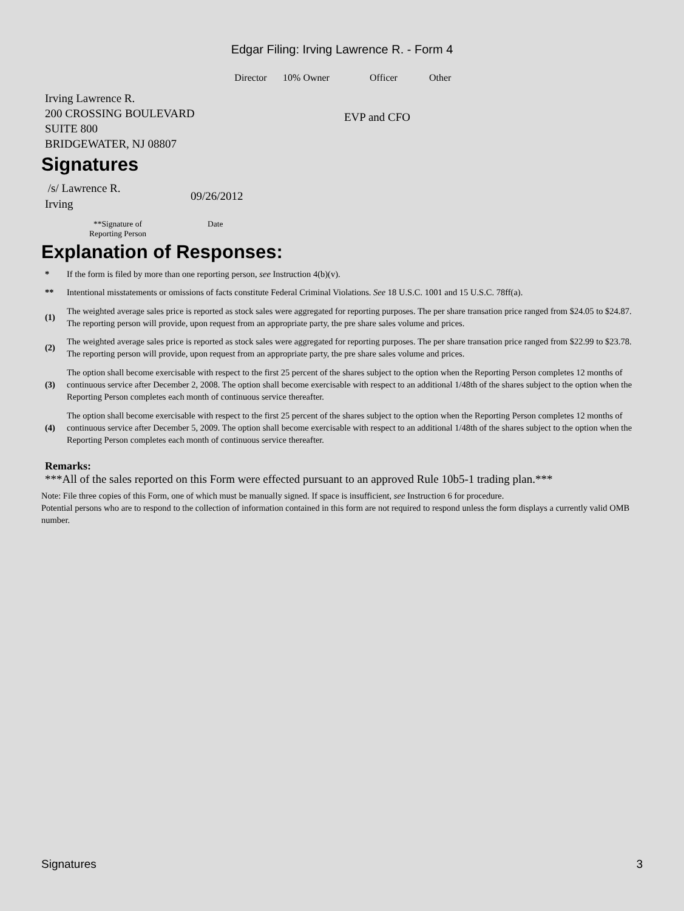Edgar Filing: Irving Lawrence R. - Form 4
| | Director | 10% Owner | Officer | Other |
| --- | --- | --- | --- | --- |
| Irving Lawrence R. 200 CROSSING BOULEVARD SUITE 800 BRIDGEWATER, NJ 08807 | | | EVP and CFO | |
Signatures
| /s/ Lawrence R. Irving | 09/26/2012 |
| **Signature of Reporting Person | Date |
Explanation of Responses:
| * | If the form is filed by more than one reporting person, see Instruction 4(b)(v). |
| ** | Intentional misstatements or omissions of facts constitute Federal Criminal Violations. See 18 U.S.C. 1001 and 15 U.S.C. 78ff(a). |
| (1) | The weighted average sales price is reported as stock sales were aggregated for reporting purposes. The per share transation price ranged from $24.05 to $24.87. The reporting person will provide, upon request from an appropriate party, the pre share sales volume and prices. |
| (2) | The weighted average sales price is reported as stock sales were aggregated for reporting purposes. The per share transation price ranged from $22.99 to $23.78. The reporting person will provide, upon request from an appropriate party, the pre share sales volume and prices. |
| (3) | The option shall become exercisable with respect to the first 25 percent of the shares subject to the option when the Reporting Person completes 12 months of continuous service after December 2, 2008. The option shall become exercisable with respect to an additional 1/48th of the shares subject to the option when the Reporting Person completes each month of continuous service thereafter. |
| (4) | The option shall become exercisable with respect to the first 25 percent of the shares subject to the option when the Reporting Person completes 12 months of continuous service after December 5, 2009. The option shall become exercisable with respect to an additional 1/48th of the shares subject to the option when the Reporting Person completes each month of continuous service thereafter. |
Remarks:
***All of the sales reported on this Form were effected pursuant to an approved Rule 10b5-1 trading plan.***
Note: File three copies of this Form, one of which must be manually signed. If space is insufficient, see Instruction 6 for procedure.
Potential persons who are to respond to the collection of information contained in this form are not required to respond unless the form displays a currently valid OMB number.
Signatures 3